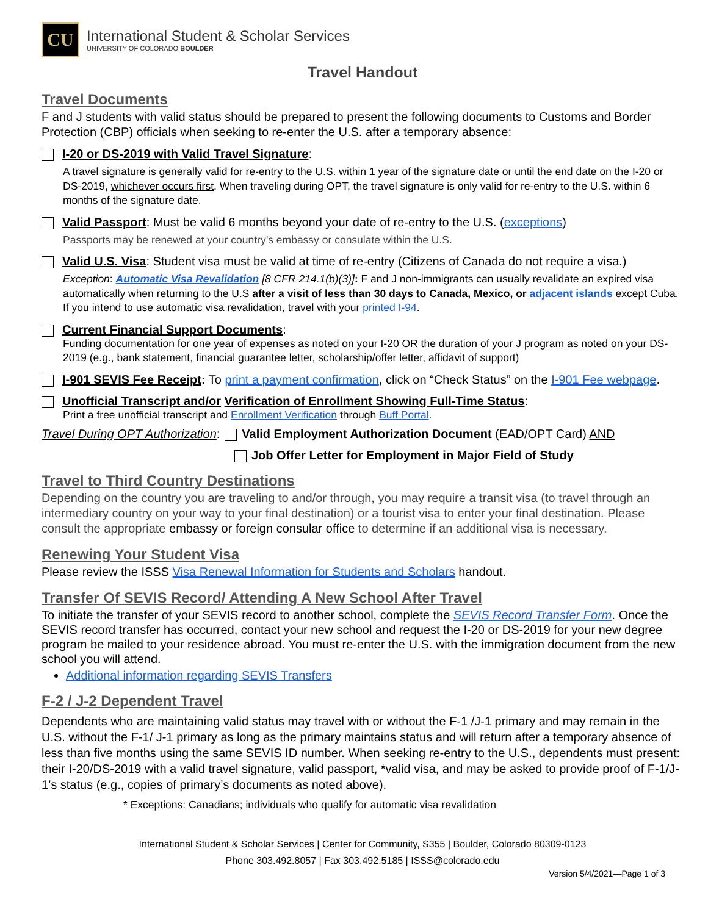CU
International Student & Scholar Services
UNIVERSITY OF COLORADO BOULDER
Travel Handout
Travel Documents
F and J students with valid status should be prepared to present the following documents to Customs and Border Protection (CBP) officials when seeking to re-enter the U.S. after a temporary absence:
I-20 or DS-2019 with Valid Travel Signature:
A travel signature is generally valid for re-entry to the U.S. within 1 year of the signature date or until the end date on the I-20 or DS-2019, whichever occurs first. When traveling during OPT, the travel signature is only valid for re-entry to the U.S. within 6 months of the signature date.
Valid Passport: Must be valid 6 months beyond your date of re-entry to the U.S. (exceptions)
Passports may be renewed at your country’s embassy or consulate within the U.S.
Valid U.S. Visa: Student visa must be valid at time of re-entry (Citizens of Canada do not require a visa.)
Exception: Automatic Visa Revalidation [8 CFR 214.1(b)(3)]: F and J non-immigrants can usually revalidate an expired visa automatically when returning to the U.S after a visit of less than 30 days to Canada, Mexico, or adjacent islands except Cuba. If you intend to use automatic visa revalidation, travel with your printed I-94.
Current Financial Support Documents:
Funding documentation for one year of expenses as noted on your I-20 OR the duration of your J program as noted on your DS-2019 (e.g., bank statement, financial guarantee letter, scholarship/offer letter, affidavit of support)
I-901 SEVIS Fee Receipt: To print a payment confirmation, click on “Check Status” on the I-901 Fee webpage.
Unofficial Transcript and/or Verification of Enrollment Showing Full-Time Status:
Print a free unofficial transcript and Enrollment Verification through Buff Portal.
Travel During OPT Authorization:
Valid Employment Authorization Document (EAD/OPT Card) AND
Job Offer Letter for Employment in Major Field of Study
Travel to Third Country Destinations
Depending on the country you are traveling to and/or through, you may require a transit visa (to travel through an intermediary country on your way to your final destination) or a tourist visa to enter your final destination. Please consult the appropriate embassy or foreign consular office to determine if an additional visa is necessary.
Renewing Your Student Visa
Please review the ISSS Visa Renewal Information for Students and Scholars handout.
Transfer Of SEVIS Record/ Attending A New School After Travel
To initiate the transfer of your SEVIS record to another school, complete the SEVIS Record Transfer Form. Once the SEVIS record transfer has occurred, contact your new school and request the I-20 or DS-2019 for your new degree program be mailed to your residence abroad. You must re-enter the U.S. with the immigration document from the new school you will attend.
Additional information regarding SEVIS Transfers
F-2 / J-2 Dependent Travel
Dependents who are maintaining valid status may travel with or without the F-1 /J-1 primary and may remain in the U.S. without the F-1/ J-1 primary as long as the primary maintains status and will return after a temporary absence of less than five months using the same SEVIS ID number. When seeking re-entry to the U.S., dependents must present: their I-20/DS-2019 with a valid travel signature, valid passport, *valid visa, and may be asked to provide proof of F-1/J-1’s status (e.g., copies of primary’s documents as noted above).
* Exceptions: Canadians; individuals who qualify for automatic visa revalidation
International Student & Scholar Services | Center for Community, S355 | Boulder, Colorado 80309-0123
Phone 303.492.8057 | Fax 303.492.5185 | ISSS@colorado.edu
Version 5/4/2021—Page 1 of 3